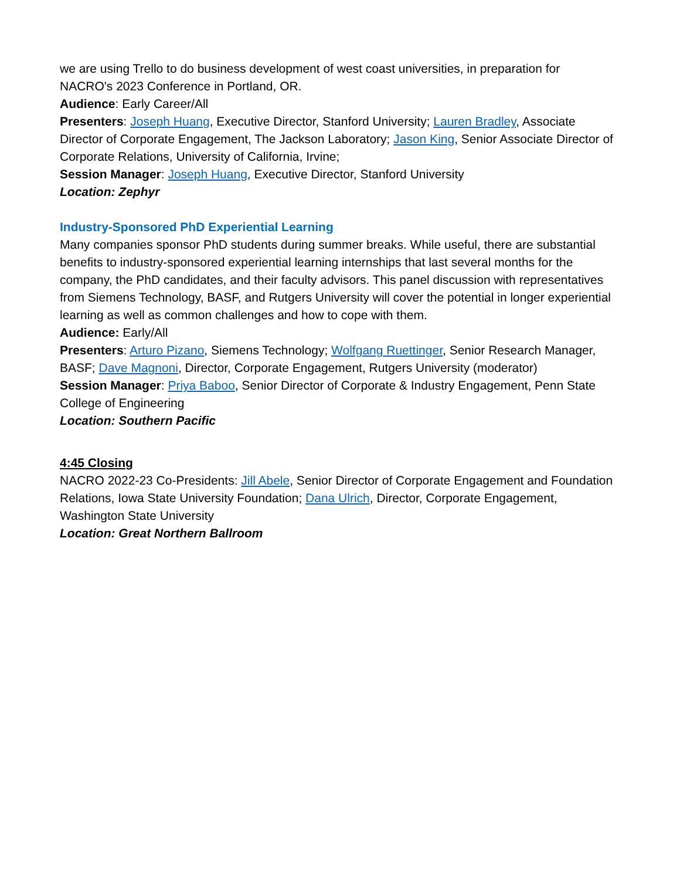we are using Trello to do business development of west coast universities, in preparation for NACRO's 2023 Conference in Portland, OR.
Audience: Early Career/All
Presenters: Joseph Huang, Executive Director, Stanford University; Lauren Bradley, Associate Director of Corporate Engagement, The Jackson Laboratory; Jason King, Senior Associate Director of Corporate Relations, University of California, Irvine;
Session Manager: Joseph Huang, Executive Director, Stanford University
Location: Zephyr
Industry-Sponsored PhD Experiential Learning
Many companies sponsor PhD students during summer breaks. While useful, there are substantial benefits to industry-sponsored experiential learning internships that last several months for the company, the PhD candidates, and their faculty advisors. This panel discussion with representatives from Siemens Technology, BASF, and Rutgers University will cover the potential in longer experiential learning as well as common challenges and how to cope with them.
Audience: Early/All
Presenters: Arturo Pizano, Siemens Technology; Wolfgang Ruettinger, Senior Research Manager, BASF; Dave Magnoni, Director, Corporate Engagement, Rutgers University (moderator)
Session Manager: Priya Baboo, Senior Director of Corporate & Industry Engagement, Penn State College of Engineering
Location: Southern Pacific
4:45 Closing
NACRO 2022-23 Co-Presidents: Jill Abele, Senior Director of Corporate Engagement and Foundation Relations, Iowa State University Foundation; Dana Ulrich, Director, Corporate Engagement, Washington State University
Location: Great Northern Ballroom